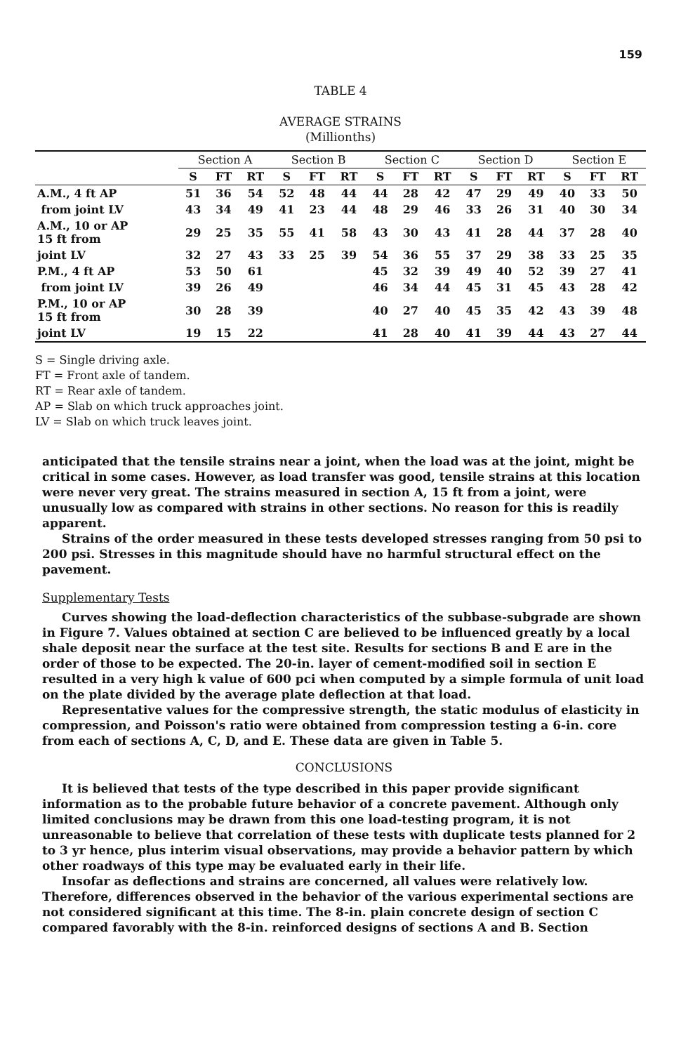159
TABLE 4
AVERAGE STRAINS
(Millionths)
| | Section A | | | Section B | | | Section C | | | Section D | | | Section E | | |
| --- | --- | --- | --- | --- | --- | --- | --- | --- | --- | --- | --- | --- | --- | --- | --- |
| | S | FT | RT | S | FT | RT | S | FT | RT | S | FT | RT | S | FT | RT |
| A.M., 4 ft AP | 51 | 36 | 54 | 52 | 48 | 44 | 44 | 28 | 42 | 47 | 29 | 49 | 40 | 33 | 50 |
| from joint LV | 43 | 34 | 49 | 41 | 23 | 44 | 48 | 29 | 46 | 33 | 26 | 31 | 40 | 30 | 34 |
| A.M., 10 or AP 15 ft from | 29 | 25 | 35 | 55 | 41 | 58 | 43 | 30 | 43 | 41 | 28 | 44 | 37 | 28 | 40 |
| joint LV | 32 | 27 | 43 | 33 | 25 | 39 | 54 | 36 | 55 | 37 | 29 | 38 | 33 | 25 | 35 |
| P.M., 4 ft AP | 53 | 50 | 61 | | | | 45 | 32 | 39 | 49 | 40 | 52 | 39 | 27 | 41 |
| from joint LV | 39 | 26 | 49 | | | | 46 | 34 | 44 | 45 | 31 | 45 | 43 | 28 | 42 |
| P.M., 10 or AP 15 ft from | 30 | 28 | 39 | | | | 40 | 27 | 40 | 45 | 35 | 42 | 43 | 39 | 48 |
| joint LV | 19 | 15 | 22 | | | | 41 | 28 | 40 | 41 | 39 | 44 | 43 | 27 | 44 |
S = Single driving axle.
FT = Front axle of tandem.
RT = Rear axle of tandem.
AP = Slab on which truck approaches joint.
LV = Slab on which truck leaves joint.
anticipated that the tensile strains near a joint, when the load was at the joint, might be critical in some cases. However, as load transfer was good, tensile strains at this location were never very great. The strains measured in section A, 15 ft from a joint, were unusually low as compared with strains in other sections. No reason for this is readily apparent.
Strains of the order measured in these tests developed stresses ranging from 50 psi to 200 psi. Stresses in this magnitude should have no harmful structural effect on the pavement.
Supplementary Tests
Curves showing the load-deflection characteristics of the subbase-subgrade are shown in Figure 7. Values obtained at section C are believed to be influenced greatly by a local shale deposit near the surface at the test site. Results for sections B and E are in the order of those to be expected. The 20-in. layer of cement-modified soil in section E resulted in a very high k value of 600 pci when computed by a simple formula of unit load on the plate divided by the average plate deflection at that load.
Representative values for the compressive strength, the static modulus of elasticity in compression, and Poisson's ratio were obtained from compression testing a 6-in. core from each of sections A, C, D, and E. These data are given in Table 5.
CONCLUSIONS
It is believed that tests of the type described in this paper provide significant information as to the probable future behavior of a concrete pavement. Although only limited conclusions may be drawn from this one load-testing program, it is not unreasonable to believe that correlation of these tests with duplicate tests planned for 2 to 3 yr hence, plus interim visual observations, may provide a behavior pattern by which other roadways of this type may be evaluated early in their life.
Insofar as deflections and strains are concerned, all values were relatively low. Therefore, differences observed in the behavior of the various experimental sections are not considered significant at this time. The 8-in. plain concrete design of section C compared favorably with the 8-in. reinforced designs of sections A and B. Section